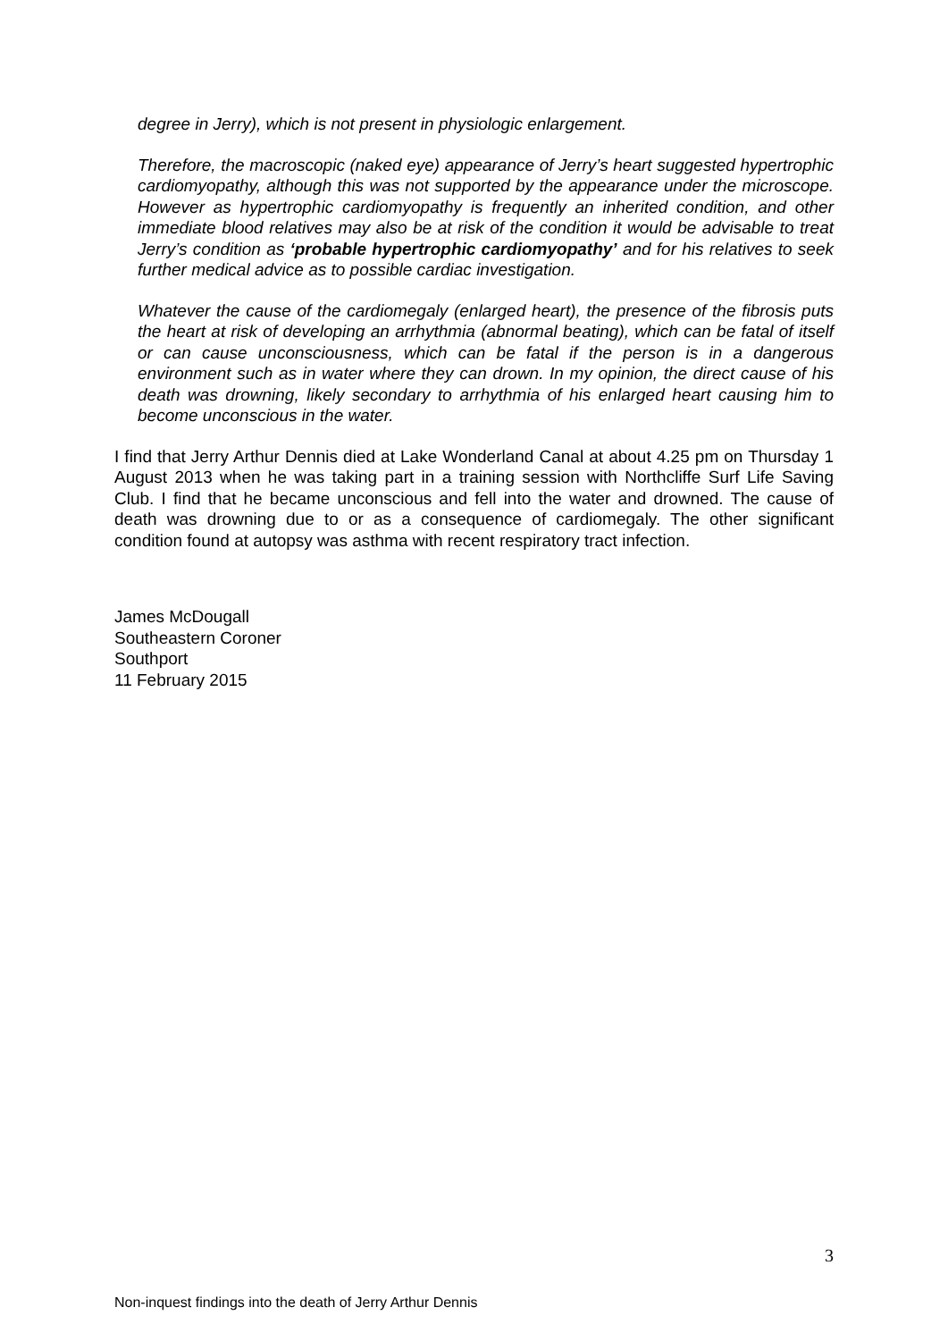degree in Jerry), which is not present in physiologic enlargement.
Therefore, the macroscopic (naked eye) appearance of Jerry’s heart suggested hypertrophic cardiomyopathy, although this was not supported by the appearance under the microscope. However as hypertrophic cardiomyopathy is frequently an inherited condition, and other immediate blood relatives may also be at risk of the condition it would be advisable to treat Jerry’s condition as ‘probable hypertrophic cardiomyopathy’ and for his relatives to seek further medical advice as to possible cardiac investigation.
Whatever the cause of the cardiomegaly (enlarged heart), the presence of the fibrosis puts the heart at risk of developing an arrhythmia (abnormal beating), which can be fatal of itself or can cause unconsciousness, which can be fatal if the person is in a dangerous environment such as in water where they can drown. In my opinion, the direct cause of his death was drowning, likely secondary to arrhythmia of his enlarged heart causing him to become unconscious in the water.
I find that Jerry Arthur Dennis died at Lake Wonderland Canal at about 4.25 pm on Thursday 1 August 2013 when he was taking part in a training session with Northcliffe Surf Life Saving Club. I find that he became unconscious and fell into the water and drowned. The cause of death was drowning due to or as a consequence of cardiomegaly. The other significant condition found at autopsy was asthma with recent respiratory tract infection.
James McDougall
Southeastern Coroner
Southport
11 February 2015
3
Non-inquest findings into the death of Jerry Arthur Dennis